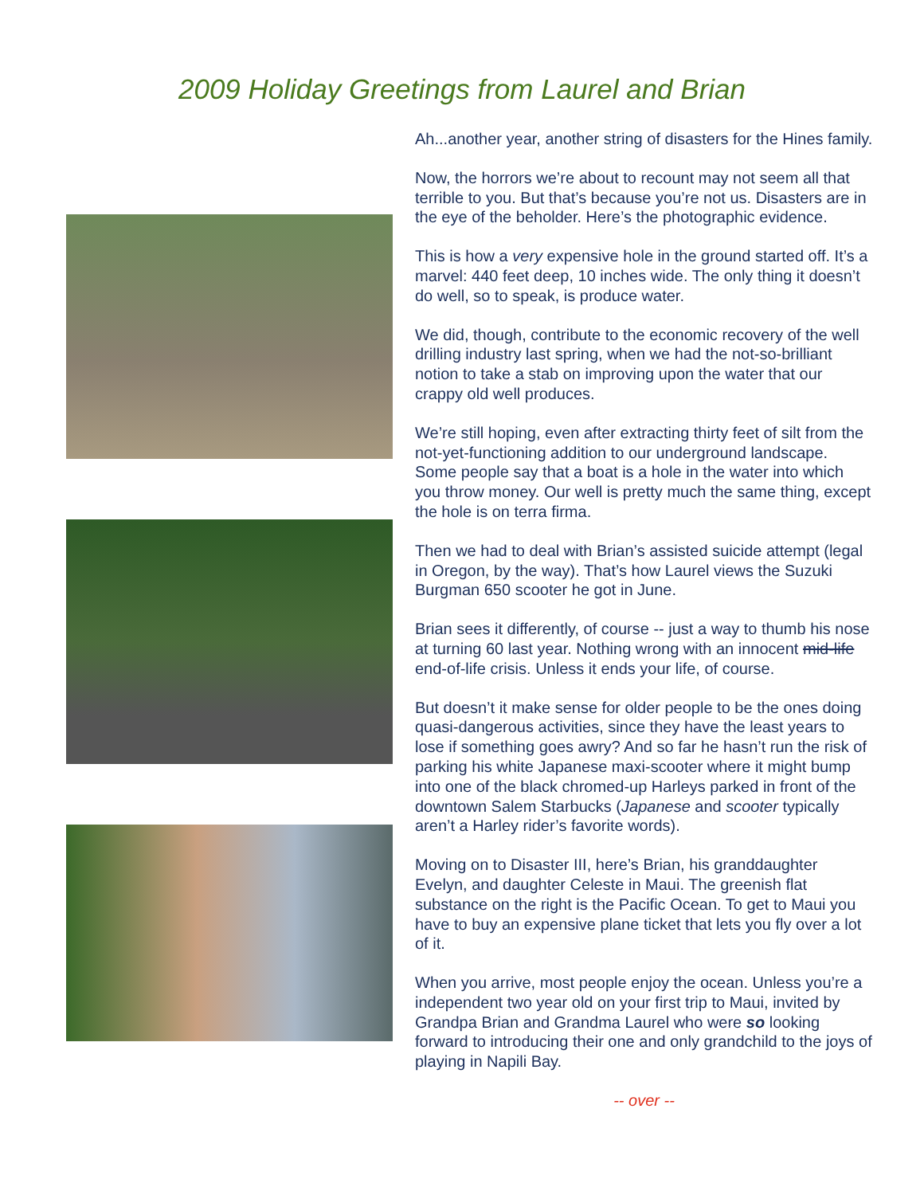2009 Holiday Greetings from Laurel and Brian
Ah...another year, another string of disasters for the Hines family.
Now, the horrors we’re about to recount may not seem all that terrible to you. But that’s because you’re not us. Disasters are in the eye of the beholder. Here’s the photographic evidence.
This is how a very expensive hole in the ground started off. It’s a marvel: 440 feet deep, 10 inches wide. The only thing it doesn’t do well, so to speak, is produce water.
We did, though, contribute to the economic recovery of the well drilling industry last spring, when we had the not-so-brilliant notion to take a stab on improving upon the water that our crappy old well produces.
We’re still hoping, even after extracting thirty feet of silt from the not-yet-functioning addition to our underground landscape. Some people say that a boat is a hole in the water into which you throw money. Our well is pretty much the same thing, except the hole is on terra firma.
Then we had to deal with Brian’s assisted suicide attempt (legal in Oregon, by the way). That’s how Laurel views the Suzuki Burgman 650 scooter he got in June.
Brian sees it differently, of course -- just a way to thumb his nose at turning 60 last year. Nothing wrong with an innocent mid-life end-of-life crisis. Unless it ends your life, of course.
But doesn’t it make sense for older people to be the ones doing quasi-dangerous activities, since they have the least years to lose if something goes awry? And so far he hasn’t run the risk of parking his white Japanese maxi-scooter where it might bump into one of the black chromed-up Harleys parked in front of the downtown Salem Starbucks (Japanese and scooter typically aren’t a Harley rider’s favorite words).
Moving on to Disaster III, here’s Brian, his granddaughter Evelyn, and daughter Celeste in Maui. The greenish flat substance on the right is the Pacific Ocean. To get to Maui you have to buy an expensive plane ticket that lets you fly over a lot of it.
When you arrive, most people enjoy the ocean. Unless you’re a independent two year old on your first trip to Maui, invited by Grandpa Brian and Grandma Laurel who were so looking forward to introducing their one and only grandchild to the joys of playing in Napili Bay.
-- over --